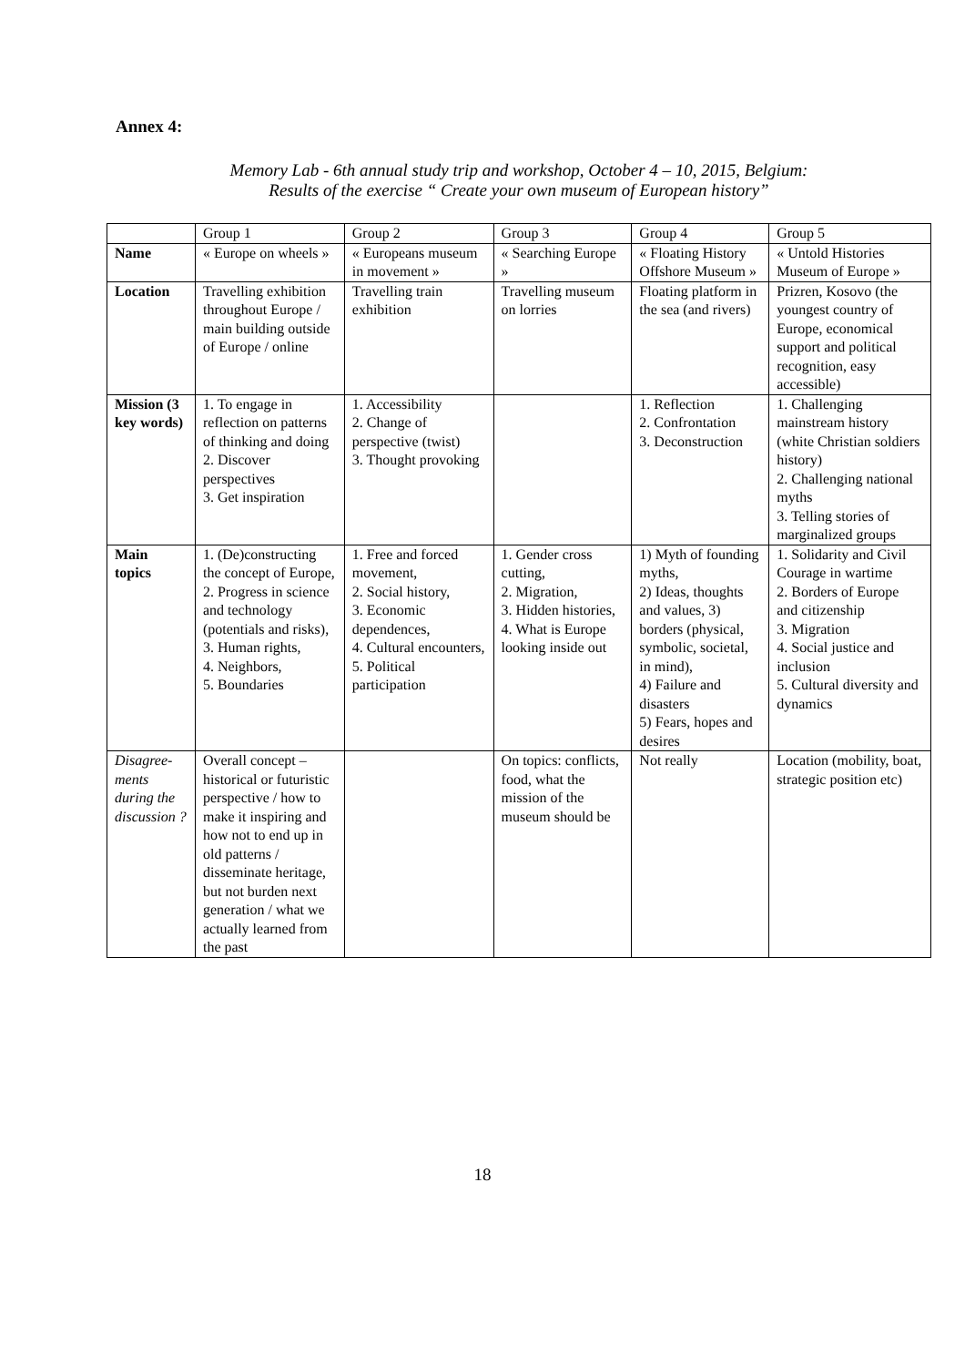Annex 4:
Memory Lab - 6th annual study trip and workshop, October 4 – 10, 2015, Belgium:
Results of the exercise “ Create your own museum of European history”
| | Group 1 | Group 2 | Group 3 | Group 4 | Group 5 |
| --- | --- | --- | --- | --- | --- |
| Name | « Europe on wheels » | « Europeans museum in movement » | « Searching Europe » | « Floating History Offshore Museum » | « Untold Histories Museum of Europe » |
| Location | Travelling exhibition throughout Europe / main building outside of Europe / online | Travelling train exhibition | Travelling museum on lorries | Floating platform in the sea (and rivers) | Prizren, Kosovo (the youngest country of Europe, economical support and political recognition, easy accessible) |
| Mission (3 key words) | 1. To engage in reflection on patterns of thinking and doing 2. Discover perspectives 3. Get inspiration | 1. Accessibility 2. Change of perspective (twist) 3. Thought provoking | | 1. Reflection 2. Confrontation 3. Deconstruction | 1. Challenging mainstream history (white Christian soldiers history) 2. Challenging national myths 3. Telling stories of marginalized groups |
| Main topics | 1. (De)constructing the concept of Europe, 2. Progress in science and technology (potentials and risks), 3. Human rights, 4. Neighbors, 5. Boundaries | 1. Free and forced movement, 2. Social history, 3. Economic dependences, 4. Cultural encounters, 5. Political participation | 1. Gender cross cutting, 2. Migration, 3. Hidden histories, 4. What is Europe looking inside out | 1) Myth of founding myths, 2) Ideas, thoughts and values, 3) borders (physical, symbolic, societal, in mind), 4) Failure and disasters 5) Fears, hopes and desires | 1. Solidarity and Civil Courage in wartime 2. Borders of Europe and citizenship 3. Migration 4. Social justice and inclusion 5. Cultural diversity and dynamics |
| Disagree-ments during the discussion ? | Overall concept – historical or futuristic perspective / how to make it inspiring and how not to end up in old patterns / disseminate heritage, but not burden next generation / what we actually learned from the past | | On topics: conflicts, food, what the mission of the museum should be | Not really | Location (mobility, boat, strategic position etc) |
18